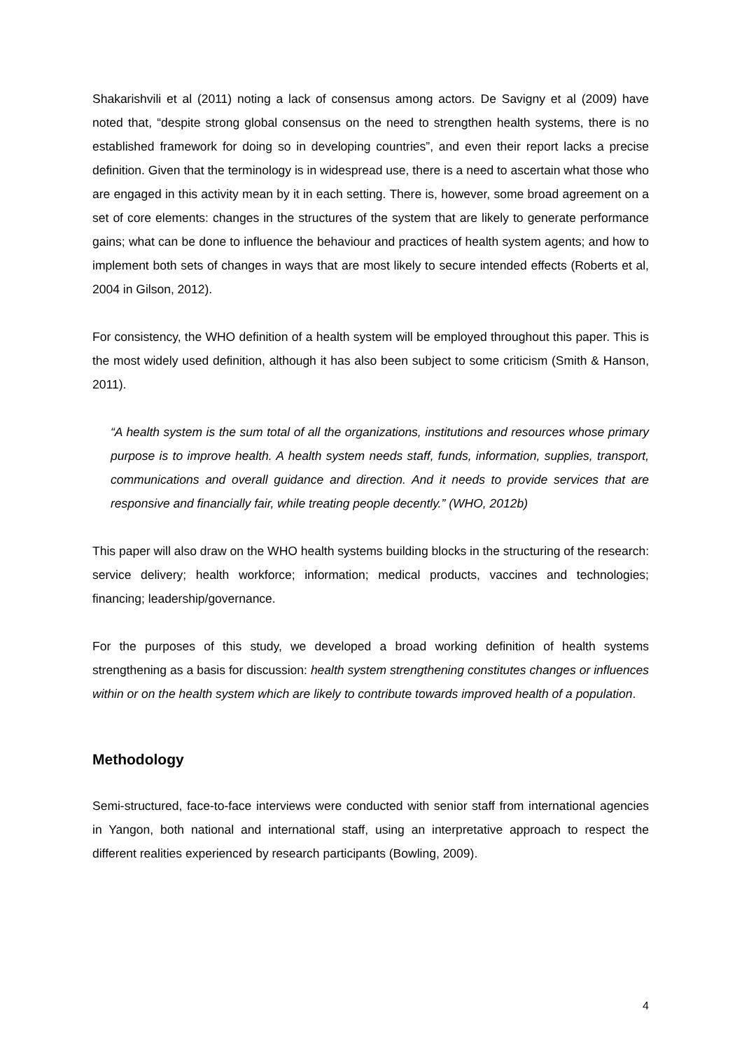Shakarishvili et al (2011) noting a lack of consensus among actors. De Savigny et al (2009) have noted that, “despite strong global consensus on the need to strengthen health systems, there is no established framework for doing so in developing countries”, and even their report lacks a precise definition. Given that the terminology is in widespread use, there is a need to ascertain what those who are engaged in this activity mean by it in each setting. There is, however, some broad agreement on a set of core elements: changes in the structures of the system that are likely to generate performance gains; what can be done to influence the behaviour and practices of health system agents; and how to implement both sets of changes in ways that are most likely to secure intended effects (Roberts et al, 2004 in Gilson, 2012).
For consistency, the WHO definition of a health system will be employed throughout this paper. This is the most widely used definition, although it has also been subject to some criticism (Smith & Hanson, 2011).
“A health system is the sum total of all the organizations, institutions and resources whose primary purpose is to improve health. A health system needs staff, funds, information, supplies, transport, communications and overall guidance and direction. And it needs to provide services that are responsive and financially fair, while treating people decently.” (WHO, 2012b)
This paper will also draw on the WHO health systems building blocks in the structuring of the research: service delivery; health workforce; information; medical products, vaccines and technologies; financing; leadership/governance.
For the purposes of this study, we developed a broad working definition of health systems strengthening as a basis for discussion: health system strengthening constitutes changes or influences within or on the health system which are likely to contribute towards improved health of a population.
Methodology
Semi-structured, face-to-face interviews were conducted with senior staff from international agencies in Yangon, both national and international staff, using an interpretative approach to respect the different realities experienced by research participants (Bowling, 2009).
4